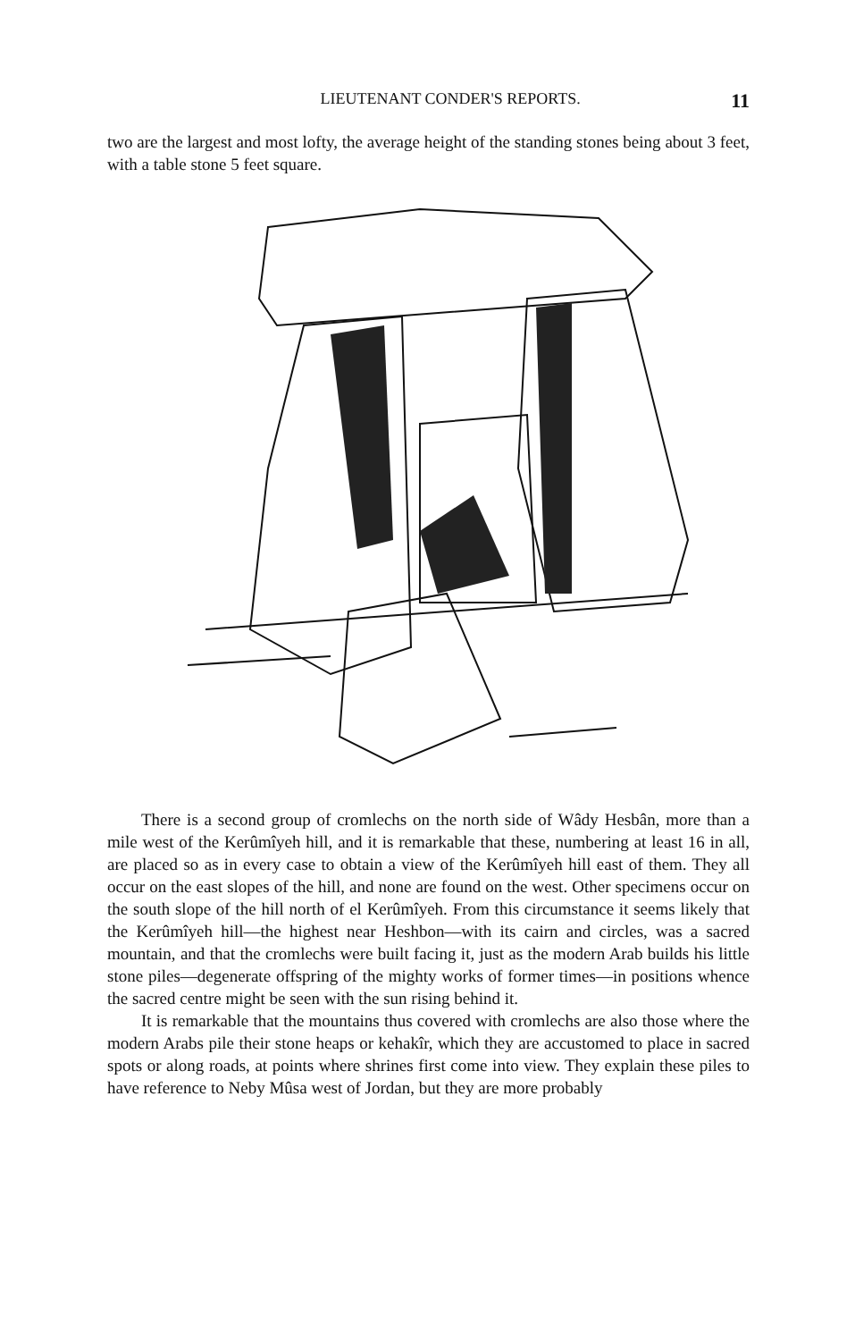LIEUTENANT CONDER'S REPORTS. 11
two are the largest and most lofty, the average height of the standing stones being about 3 feet, with a table stone 5 feet square.
There is a second group of cromlechs on the north side of Wâdy Hesbân, more than a mile west of the Kerûmîyeh hill, and it is remarkable that these, numbering at least 16 in all, are placed so as in every case to obtain a view of the Kerûmîyeh hill east of them. They all occur on the east slopes of the hill, and none are found on the west. Other specimens occur on the south slope of the hill north of el Kerûmîyeh. From this circumstance it seems likely that the Kerûmîyeh hill—the highest near Heshbon—with its cairn and circles, was a sacred mountain, and that the cromlechs were built facing it, just as the modern Arab builds his little stone piles—degenerate offspring of the mighty works of former times—in positions whence the sacred centre might be seen with the sun rising behind it.
It is remarkable that the mountains thus covered with cromlechs are also those where the modern Arabs pile their stone heaps or kehakîr, which they are accustomed to place in sacred spots or along roads, at points where shrines first come into view. They explain these piles to have reference to Neby Mûsa west of Jordan, but they are more probably